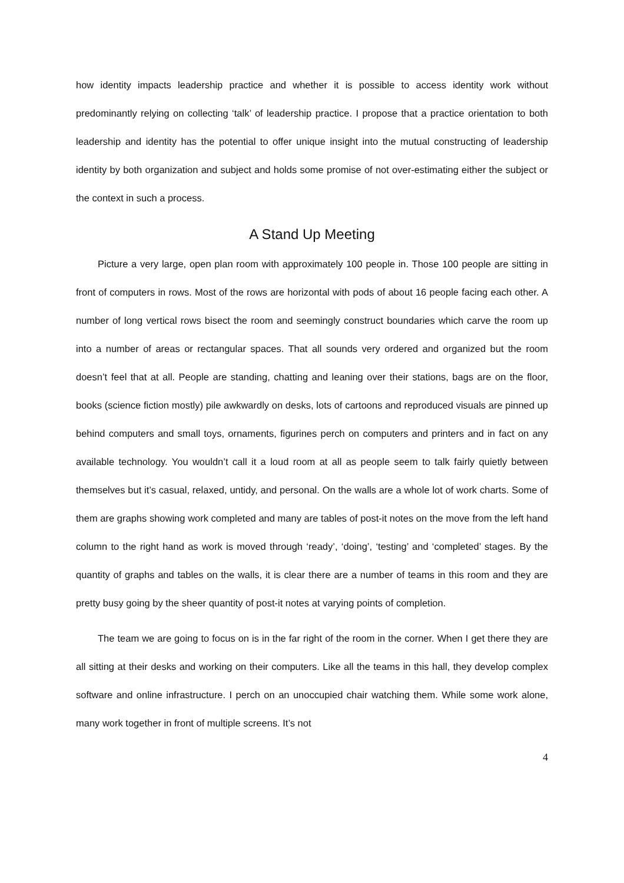how identity impacts leadership practice and whether it is possible to access identity work without predominantly relying on collecting ‘talk’ of leadership practice. I propose that a practice orientation to both leadership and identity has the potential to offer unique insight into the mutual constructing of leadership identity by both organization and subject and holds some promise of not over-estimating either the subject or the context in such a process.
A Stand Up Meeting
Picture a very large, open plan room with approximately 100 people in. Those 100 people are sitting in front of computers in rows. Most of the rows are horizontal with pods of about 16 people facing each other. A number of long vertical rows bisect the room and seemingly construct boundaries which carve the room up into a number of areas or rectangular spaces. That all sounds very ordered and organized but the room doesn’t feel that at all. People are standing, chatting and leaning over their stations, bags are on the floor, books (science fiction mostly) pile awkwardly on desks, lots of cartoons and reproduced visuals are pinned up behind computers and small toys, ornaments, figurines perch on computers and printers and in fact on any available technology. You wouldn’t call it a loud room at all as people seem to talk fairly quietly between themselves but it’s casual, relaxed, untidy, and personal. On the walls are a whole lot of work charts. Some of them are graphs showing work completed and many are tables of post-it notes on the move from the left hand column to the right hand as work is moved through ‘ready’, ‘doing’, ‘testing’ and ‘completed’ stages. By the quantity of graphs and tables on the walls, it is clear there are a number of teams in this room and they are pretty busy going by the sheer quantity of post-it notes at varying points of completion.
The team we are going to focus on is in the far right of the room in the corner. When I get there they are all sitting at their desks and working on their computers. Like all the teams in this hall, they develop complex software and online infrastructure. I perch on an unoccupied chair watching them. While some work alone, many work together in front of multiple screens. It’s not
4